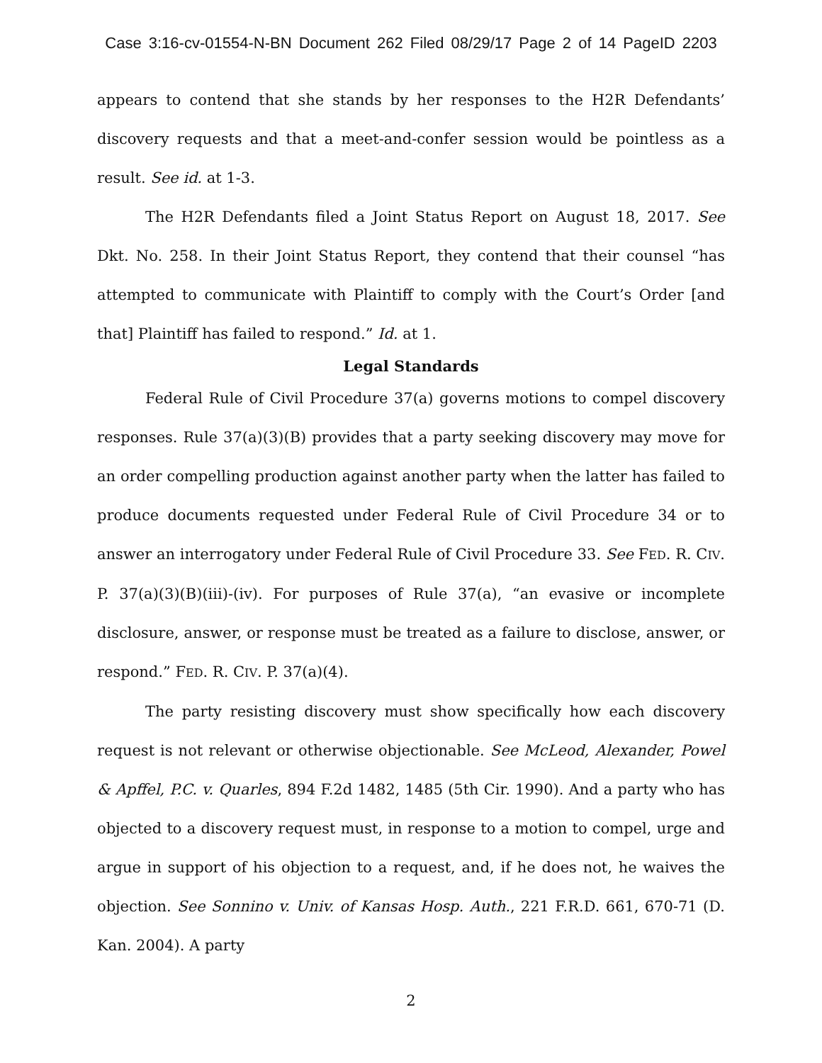Case 3:16-cv-01554-N-BN Document 262 Filed 08/29/17 Page 2 of 14 PageID 2203
appears to contend that she stands by her responses to the H2R Defendants’ discovery requests and that a meet-and-confer session would be pointless as a result. See id. at 1-3.
The H2R Defendants filed a Joint Status Report on August 18, 2017. See Dkt. No. 258. In their Joint Status Report, they contend that their counsel “has attempted to communicate with Plaintiff to comply with the Court’s Order [and that] Plaintiff has failed to respond.” Id. at 1.
Legal Standards
Federal Rule of Civil Procedure 37(a) governs motions to compel discovery responses. Rule 37(a)(3)(B) provides that a party seeking discovery may move for an order compelling production against another party when the latter has failed to produce documents requested under Federal Rule of Civil Procedure 34 or to answer an interrogatory under Federal Rule of Civil Procedure 33. See FED. R. CIV. P. 37(a)(3)(B)(iii)-(iv). For purposes of Rule 37(a), “an evasive or incomplete disclosure, answer, or response must be treated as a failure to disclose, answer, or respond.” FED. R. CIV. P. 37(a)(4).
The party resisting discovery must show specifically how each discovery request is not relevant or otherwise objectionable. See McLeod, Alexander, Powel & Apffel, P.C. v. Quarles, 894 F.2d 1482, 1485 (5th Cir. 1990). And a party who has objected to a discovery request must, in response to a motion to compel, urge and argue in support of his objection to a request, and, if he does not, he waives the objection. See Sonnino v. Univ. of Kansas Hosp. Auth., 221 F.R.D. 661, 670-71 (D. Kan. 2004). A party
2